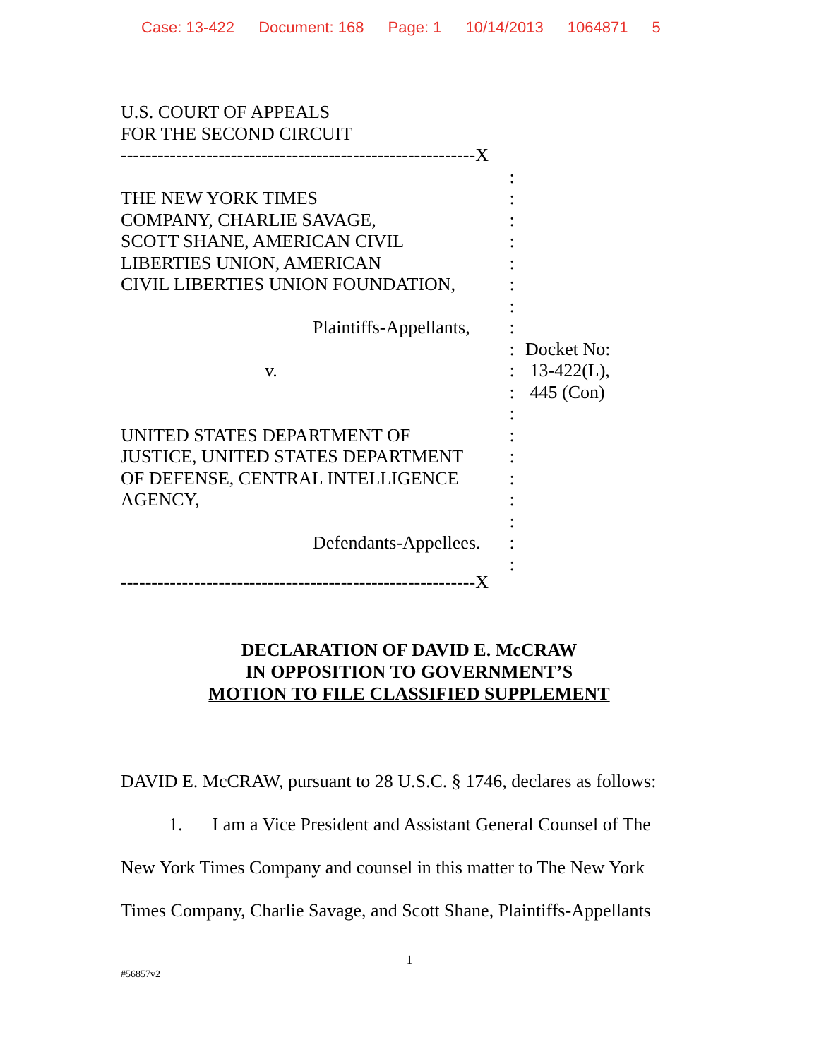Case: 13-422 Document: 168 Page: 1 10/14/2013 1064871 5
U.S. COURT OF APPEALS
FOR THE SECOND CIRCUIT
----------------------------------------------------------X
:
THE NEW YORK TIMES
:
COMPANY, CHARLIE SAVAGE,
:
SCOTT SHANE, AMERICAN CIVIL
:
LIBERTIES UNION, AMERICAN
:
CIVIL LIBERTIES UNION FOUNDATION,
:
:
Plaintiffs-Appellants,
:
:
Docket No:
v.
:
13-422(L),
:
445 (Con)
:
UNITED STATES DEPARTMENT OF
:
JUSTICE, UNITED STATES DEPARTMENT
:
OF DEFENSE, CENTRAL INTELLIGENCE
:
AGENCY,
:
:
Defendants-Appellees.
:
:
----------------------------------------------------------X
DECLARATION OF DAVID E. McCRAW
IN OPPOSITION TO GOVERNMENT’S
MOTION TO FILE CLASSIFIED SUPPLEMENT
DAVID E. McCRAW, pursuant to 28 U.S.C. § 1746, declares as follows:
1. I am a Vice President and Assistant General Counsel of The
New York Times Company and counsel in this matter to The New York
Times Company, Charlie Savage, and Scott Shane, Plaintiffs-Appellants
1
#56857v2